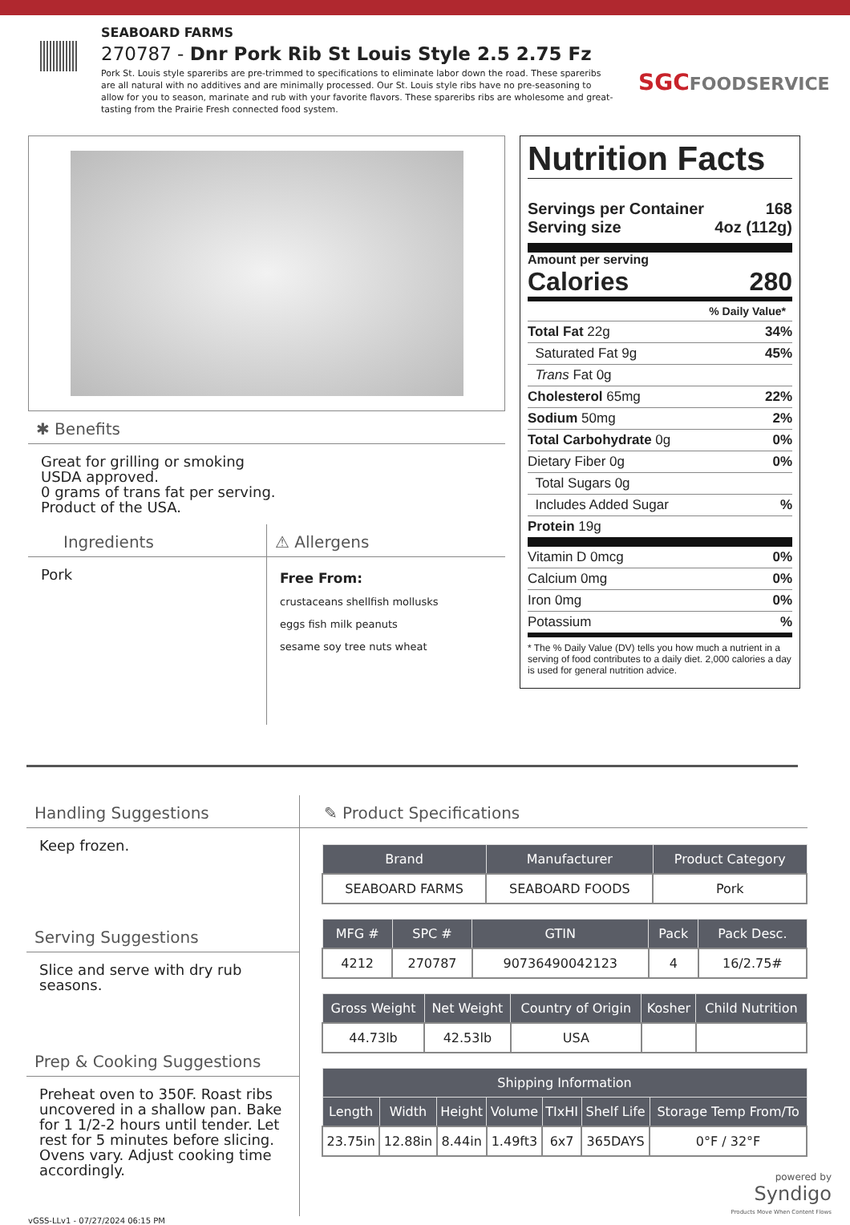SEABOARD FARMS
270787 - Dnr Pork Rib St Louis Style 2.5 2.75 Fz
Pork St. Louis style spareribs are pre-trimmed to specifications to eliminate labor down the road. These spareribs are all natural with no additives and are minimally processed. Our St. Louis style ribs have no pre-seasoning to allow for you to season, marinate and rub with your favorite flavors. These spareribs ribs are wholesome and great-tasting from the Prairie Fresh connected food system.
SGCFOODSERVICE
✱ Benefits
Great for grilling or smoking
USDA approved.
0 grams of trans fat per serving.
Product of the USA.
Ingredients
Pork
⚠ Allergens
Free From:
crustaceans shellfish mollusks
eggs fish milk peanuts
sesame soy tree nuts wheat
Nutrition Facts
Servings per Container 168
Serving size 4oz (112g)
Amount per serving
Calories 280
% Daily Value*
Total Fat 22g 34%
Saturated Fat 9g 45%
Trans Fat 0g
Cholesterol 65mg 22%
Sodium 50mg 2%
Total Carbohydrate 0g 0%
Dietary Fiber 0g 0%
Total Sugars 0g
Includes Added Sugar%
Protein 19g
Vitamin D 0mcg 0%
Calcium 0mg 0%
Iron 0mg 0%
Potassium%
* The % Daily Value (DV) tells you how much a nutrient in a serving of food contributes to a daily diet. 2,000 calories a day is used for general nutrition advice.
Handling Suggestions
Keep frozen.
Serving Suggestions
Slice and serve with dry rub seasons.
Prep & Cooking Suggestions
Preheat oven to 350F. Roast ribs uncovered in a shallow pan. Bake for 1 1/2-2 hours until tender. Let rest for 5 minutes before slicing. Ovens vary. Adjust cooking time accordingly.
✎ Product Specifications
| Brand | Manufacturer | Product Category |
| --- | --- | --- |
| SEABOARD FARMS | SEABOARD FOODS | Pork |
| MFG # | SPC # | GTIN | Pack | Pack Desc. |
| --- | --- | --- | --- | --- |
| 4212 | 270787 | 90736490042123 | 4 | 16/2.75# |
| Gross Weight | Net Weight | Country of Origin | Kosher | Child Nutrition |
| --- | --- | --- | --- | --- |
| 44.73lb | 42.53lb | USA | | |
| Shipping Information | | | | | | |
| --- | --- | --- | --- | --- | --- | --- |
| Length | Width | Height | Volume | TIxHI | Shelf Life | Storage Temp From/To |
| 23.75in | 12.88in | 8.44in | 1.49ft3 | 6x7 | 365DAYS | 0°F / 32°F |
powered by
Syndigo
Products Move When Content Flows
vGSS-LLv1 - 07/27/2024 06:15 PM